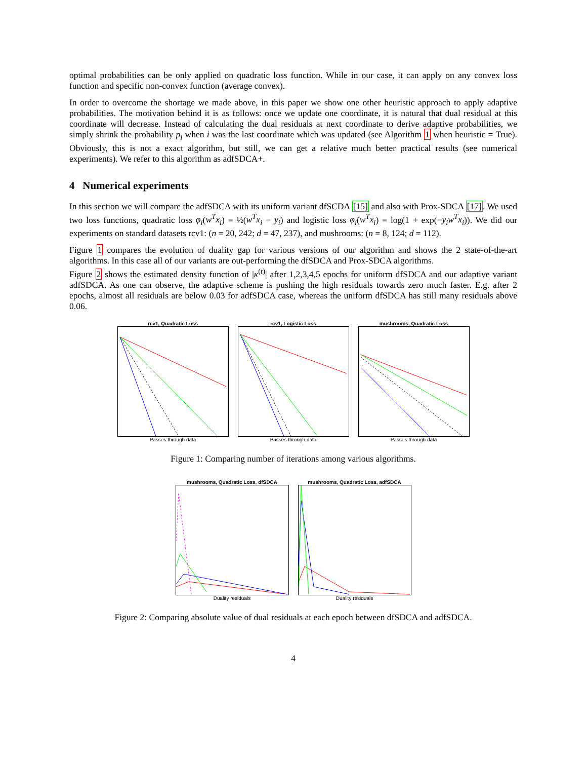optimal probabilities can be only applied on quadratic loss function. While in our case, it can apply on any convex loss function and specific non-convex function (average convex).
In order to overcome the shortage we made above, in this paper we show one other heuristic approach to apply adaptive probabilities. The motivation behind it is as follows: once we update one coordinate, it is natural that dual residual at this coordinate will decrease. Instead of calculating the dual residuals at next coordinate to derive adaptive probabilities, we simply shrink the probability p<sub>i</sub> when i was the last coordinate which was updated (see Algorithm 1 when heuristic = True). Obviously, this is not a exact algorithm, but still, we can get a relative much better practical results (see numerical experiments). We refer to this algorithm as adfSDCA+.
4 Numerical experiments
In this section we will compare the adfSDCA with its uniform variant dfSCDA [15] and also with Prox-SDCA [17]. We used two loss functions, quadratic loss φ<sub>i</sub>(w<sup>T</sup>x<sub>i</sub>) = ½(w<sup>T</sup>x<sub>i</sub> − y<sub>i</sub>) and logistic loss φ<sub>i</sub>(w<sup>T</sup>x<sub>i</sub>) = log(1 + exp(−y<sub>i</sub>w<sup>T</sup>x<sub>i</sub>)). We did our experiments on standard datasets rcv1: (n = 20, 242; d = 47, 237), and mushrooms: (n = 8, 124; d = 112).
Figure 1 compares the evolution of duality gap for various versions of our algorithm and shows the 2 state-of-the-art algorithms. In this case all of our variants are out-performing the dfSDCA and Prox-SDCA algorithms.
Figure 2 shows the estimated density function of |κ<sup>(t)</sup>| after 1,2,3,4,5 epochs for uniform dfSDCA and our adaptive variant adfSDCA. As one can observe, the adaptive scheme is pushing the high residuals towards zero much faster. E.g. after 2 epochs, almost all residuals are below 0.03 for adfSDCA case, whereas the uniform dfSDCA has still many residuals above 0.06.
rcv1, Quadratic Loss
Passes through data
rcv1, Logistic Loss
Passes through data
mushrooms, Quadratic Loss
Passes through data
Figure 1: Comparing number of iterations among various algorithms.
mushrooms, Quadratic Loss, dfSDCA
Duality residuals
mushrooms, Quadratic Loss, adfSDCA
Duality residuals
Figure 2: Comparing absolute value of dual residuals at each epoch between dfSDCA and adfSDCA.
4